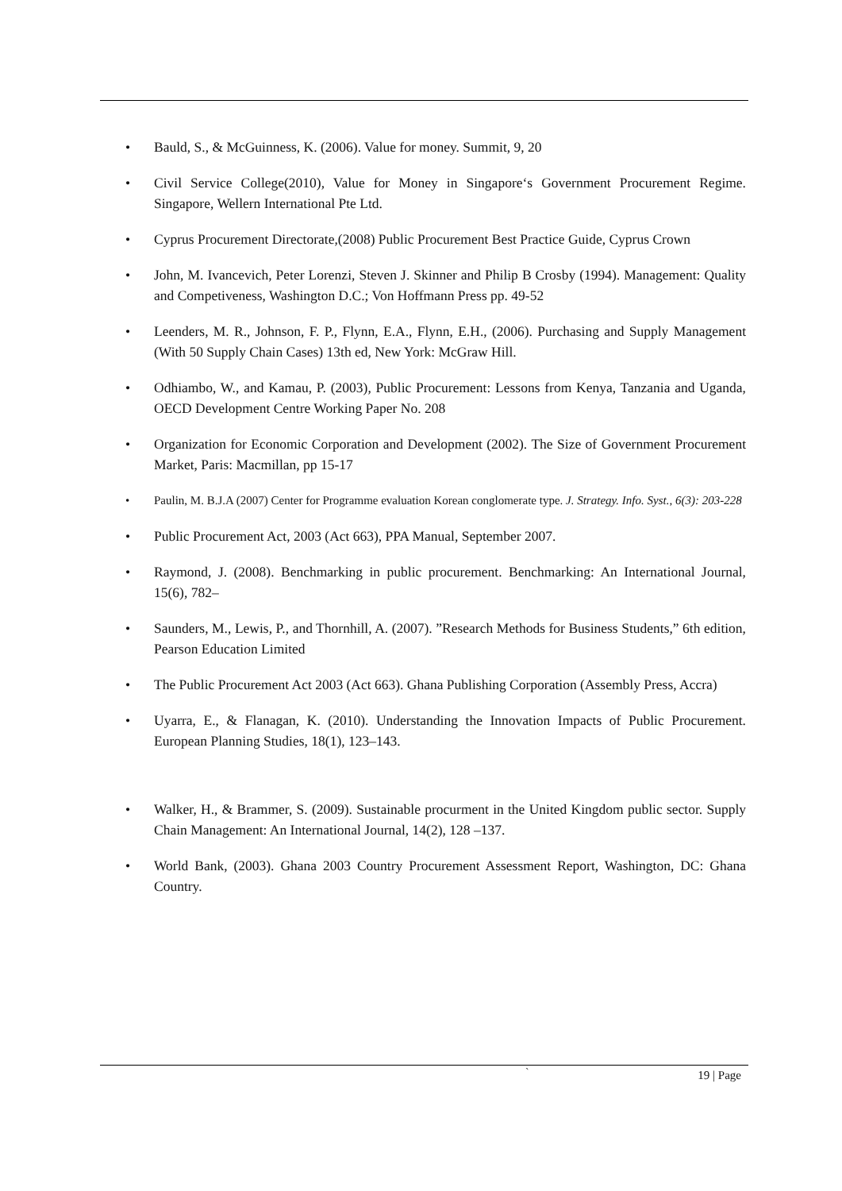• Bauld, S., & McGuinness, K. (2006). Value for money. Summit, 9, 20
• Civil Service College(2010), Value for Money in Singapore‘s Government Procurement Regime. Singapore, Wellern International Pte Ltd.
• Cyprus Procurement Directorate,(2008) Public Procurement Best Practice Guide, Cyprus Crown
• John, M. Ivancevich, Peter Lorenzi, Steven J. Skinner and Philip B Crosby (1994). Management: Quality and Competiveness, Washington D.C.; Von Hoffmann Press pp. 49-52
• Leenders, M. R., Johnson, F. P., Flynn, E.A., Flynn, E.H., (2006). Purchasing and Supply Management (With 50 Supply Chain Cases) 13th ed, New York: McGraw Hill.
• Odhiambo, W., and Kamau, P. (2003), Public Procurement: Lessons from Kenya, Tanzania and Uganda, OECD Development Centre Working Paper No. 208
• Organization for Economic Corporation and Development (2002). The Size of Government Procurement Market, Paris: Macmillan, pp 15-17
• Paulin, M. B.J.A (2007) Center for Programme evaluation Korean conglomerate type. J. Strategy. Info. Syst., 6(3): 203-228
• Public Procurement Act, 2003 (Act 663), PPA Manual, September 2007.
• Raymond, J. (2008). Benchmarking in public procurement. Benchmarking: An International Journal, 15(6), 782–
• Saunders, M., Lewis, P., and Thornhill, A. (2007). ”Research Methods for Business Students,” 6th edition, Pearson Education Limited
• The Public Procurement Act 2003 (Act 663). Ghana Publishing Corporation (Assembly Press, Accra)
• Uyarra, E., & Flanagan, K. (2010). Understanding the Innovation Impacts of Public Procurement. European Planning Studies, 18(1), 123–143.
• Walker, H., & Brammer, S. (2009). Sustainable procurment in the United Kingdom public sector. Supply Chain Management: An International Journal, 14(2), 128 –137.
• World Bank, (2003). Ghana 2003 Country Procurement Assessment Report, Washington, DC: Ghana Country.
`
19 | Page